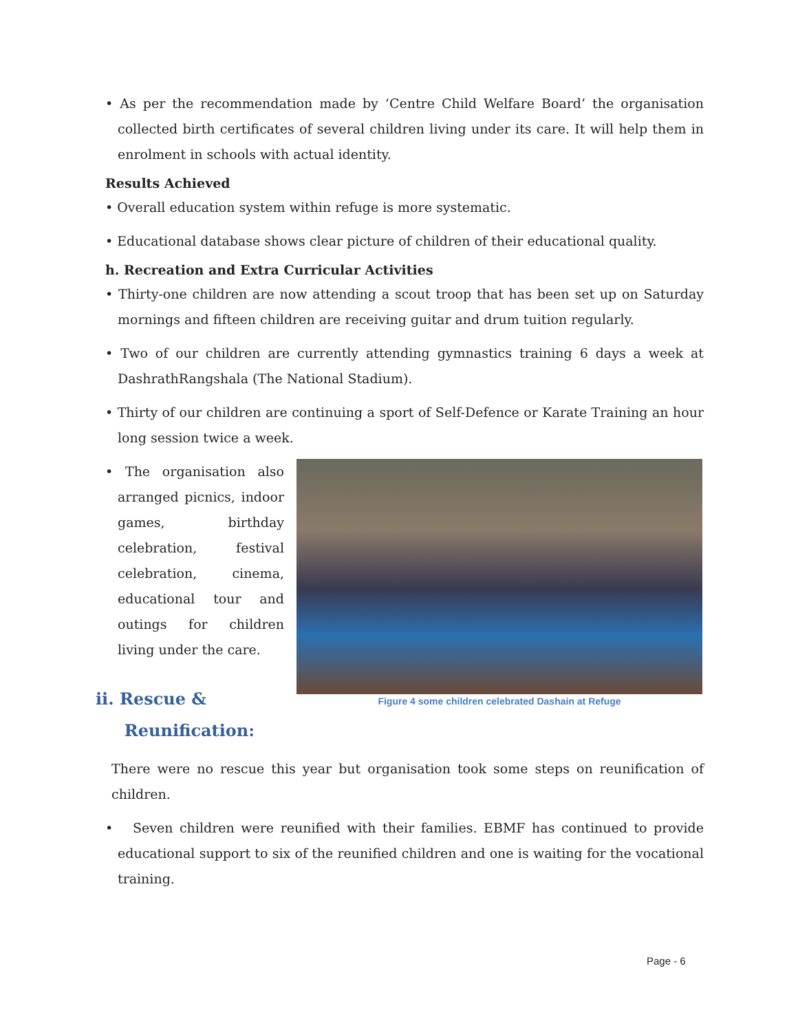• As per the recommendation made by ‘Centre Child Welfare Board’ the organisation collected birth certificates of several children living under its care. It will help them in enrolment in schools with actual identity.
Results Achieved
• Overall education system within refuge is more systematic.
• Educational database shows clear picture of children of their educational quality.
h. Recreation and Extra Curricular Activities
• Thirty-one children are now attending a scout troop that has been set up on Saturday mornings and fifteen children are receiving guitar and drum tuition regularly.
• Two of our children are currently attending gymnastics training 6 days a week at DashrathRangshala (The National Stadium).
• Thirty of our children are continuing a sport of Self-Defence or Karate Training an hour long session twice a week.
• The organisation also arranged picnics, indoor games, birthday celebration, festival celebration, cinema, educational tour and outings for children living under the care.
ii. Rescue &
Reunification:
Figure 4 some children celebrated Dashain at Refuge
There were no rescue this year but organisation took some steps on reunification of children.
• Seven children were reunified with their families. EBMF has continued to provide educational support to six of the reunified children and one is waiting for the vocational training.
Page - 6